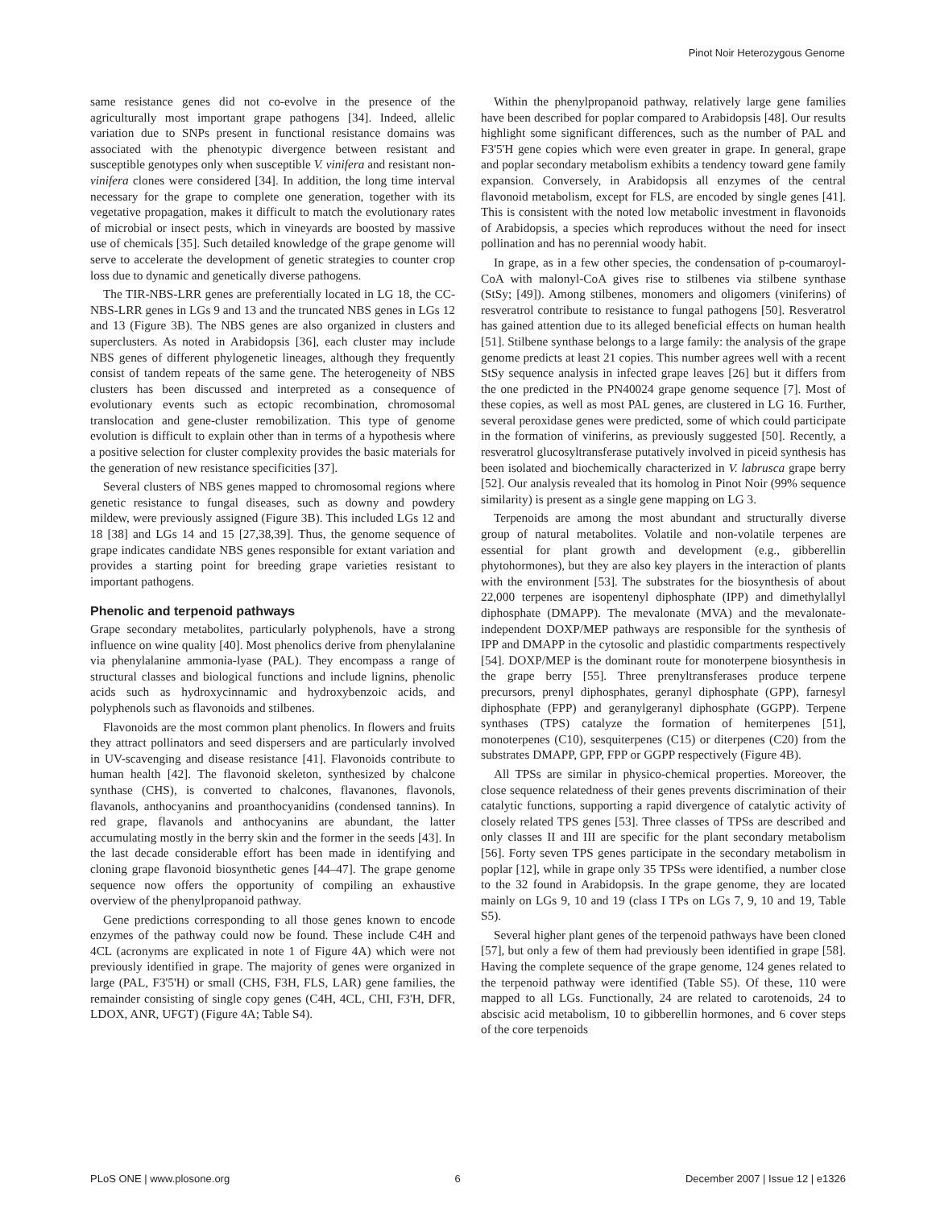Pinot Noir Heterozygous Genome
same resistance genes did not co-evolve in the presence of the agriculturally most important grape pathogens [34]. Indeed, allelic variation due to SNPs present in functional resistance domains was associated with the phenotypic divergence between resistant and susceptible genotypes only when susceptible V. vinifera and resistant non-vinifera clones were considered [34]. In addition, the long time interval necessary for the grape to complete one generation, together with its vegetative propagation, makes it difficult to match the evolutionary rates of microbial or insect pests, which in vineyards are boosted by massive use of chemicals [35]. Such detailed knowledge of the grape genome will serve to accelerate the development of genetic strategies to counter crop loss due to dynamic and genetically diverse pathogens.
The TIR-NBS-LRR genes are preferentially located in LG 18, the CC-NBS-LRR genes in LGs 9 and 13 and the truncated NBS genes in LGs 12 and 13 (Figure 3B). The NBS genes are also organized in clusters and superclusters. As noted in Arabidopsis [36], each cluster may include NBS genes of different phylogenetic lineages, although they frequently consist of tandem repeats of the same gene. The heterogeneity of NBS clusters has been discussed and interpreted as a consequence of evolutionary events such as ectopic recombination, chromosomal translocation and gene-cluster remobilization. This type of genome evolution is difficult to explain other than in terms of a hypothesis where a positive selection for cluster complexity provides the basic materials for the generation of new resistance specificities [37].
Several clusters of NBS genes mapped to chromosomal regions where genetic resistance to fungal diseases, such as downy and powdery mildew, were previously assigned (Figure 3B). This included LGs 12 and 18 [38] and LGs 14 and 15 [27,38,39]. Thus, the genome sequence of grape indicates candidate NBS genes responsible for extant variation and provides a starting point for breeding grape varieties resistant to important pathogens.
Phenolic and terpenoid pathways
Grape secondary metabolites, particularly polyphenols, have a strong influence on wine quality [40]. Most phenolics derive from phenylalanine via phenylalanine ammonia-lyase (PAL). They encompass a range of structural classes and biological functions and include lignins, phenolic acids such as hydroxycinnamic and hydroxybenzoic acids, and polyphenols such as flavonoids and stilbenes.
Flavonoids are the most common plant phenolics. In flowers and fruits they attract pollinators and seed dispersers and are particularly involved in UV-scavenging and disease resistance [41]. Flavonoids contribute to human health [42]. The flavonoid skeleton, synthesized by chalcone synthase (CHS), is converted to chalcones, flavanones, flavonols, flavanols, anthocyanins and proanthocyanidins (condensed tannins). In red grape, flavanols and anthocyanins are abundant, the latter accumulating mostly in the berry skin and the former in the seeds [43]. In the last decade considerable effort has been made in identifying and cloning grape flavonoid biosynthetic genes [44–47]. The grape genome sequence now offers the opportunity of compiling an exhaustive overview of the phenylpropanoid pathway.
Gene predictions corresponding to all those genes known to encode enzymes of the pathway could now be found. These include C4H and 4CL (acronyms are explicated in note 1 of Figure 4A) which were not previously identified in grape. The majority of genes were organized in large (PAL, F3'5'H) or small (CHS, F3H, FLS, LAR) gene families, the remainder consisting of single copy genes (C4H, 4CL, CHI, F3'H, DFR, LDOX, ANR, UFGT) (Figure 4A; Table S4).
Within the phenylpropanoid pathway, relatively large gene families have been described for poplar compared to Arabidopsis [48]. Our results highlight some significant differences, such as the number of PAL and F3'5'H gene copies which were even greater in grape. In general, grape and poplar secondary metabolism exhibits a tendency toward gene family expansion. Conversely, in Arabidopsis all enzymes of the central flavonoid metabolism, except for FLS, are encoded by single genes [41]. This is consistent with the noted low metabolic investment in flavonoids of Arabidopsis, a species which reproduces without the need for insect pollination and has no perennial woody habit.
In grape, as in a few other species, the condensation of p-coumaroyl-CoA with malonyl-CoA gives rise to stilbenes via stilbene synthase (StSy; [49]). Among stilbenes, monomers and oligomers (viniferins) of resveratrol contribute to resistance to fungal pathogens [50]. Resveratrol has gained attention due to its alleged beneficial effects on human health [51]. Stilbene synthase belongs to a large family: the analysis of the grape genome predicts at least 21 copies. This number agrees well with a recent StSy sequence analysis in infected grape leaves [26] but it differs from the one predicted in the PN40024 grape genome sequence [7]. Most of these copies, as well as most PAL genes, are clustered in LG 16. Further, several peroxidase genes were predicted, some of which could participate in the formation of viniferins, as previously suggested [50]. Recently, a resveratrol glucosyltransferase putatively involved in piceid synthesis has been isolated and biochemically characterized in V. labrusca grape berry [52]. Our analysis revealed that its homolog in Pinot Noir (99% sequence similarity) is present as a single gene mapping on LG 3.
Terpenoids are among the most abundant and structurally diverse group of natural metabolites. Volatile and non-volatile terpenes are essential for plant growth and development (e.g., gibberellin phytohormones), but they are also key players in the interaction of plants with the environment [53]. The substrates for the biosynthesis of about 22,000 terpenes are isopentenyl diphosphate (IPP) and dimethylallyl diphosphate (DMAPP). The mevalonate (MVA) and the mevalonate-independent DOXP/MEP pathways are responsible for the synthesis of IPP and DMAPP in the cytosolic and plastidic compartments respectively [54]. DOXP/MEP is the dominant route for monoterpene biosynthesis in the grape berry [55]. Three prenyltransferases produce terpene precursors, prenyl diphosphates, geranyl diphosphate (GPP), farnesyl diphosphate (FPP) and geranylgeranyl diphosphate (GGPP). Terpene synthases (TPS) catalyze the formation of hemiterpenes [51], monoterpenes (C10), sesquiterpenes (C15) or diterpenes (C20) from the substrates DMAPP, GPP, FPP or GGPP respectively (Figure 4B).
All TPSs are similar in physico-chemical properties. Moreover, the close sequence relatedness of their genes prevents discrimination of their catalytic functions, supporting a rapid divergence of catalytic activity of closely related TPS genes [53]. Three classes of TPSs are described and only classes II and III are specific for the plant secondary metabolism [56]. Forty seven TPS genes participate in the secondary metabolism in poplar [12], while in grape only 35 TPSs were identified, a number close to the 32 found in Arabidopsis. In the grape genome, they are located mainly on LGs 9, 10 and 19 (class I TPs on LGs 7, 9, 10 and 19, Table S5).
Several higher plant genes of the terpenoid pathways have been cloned [57], but only a few of them had previously been identified in grape [58]. Having the complete sequence of the grape genome, 124 genes related to the terpenoid pathway were identified (Table S5). Of these, 110 were mapped to all LGs. Functionally, 24 are related to carotenoids, 24 to abscisic acid metabolism, 10 to gibberellin hormones, and 6 cover steps of the core terpenoids
PLoS ONE | www.plosone.org 6 December 2007 | Issue 12 | e1326